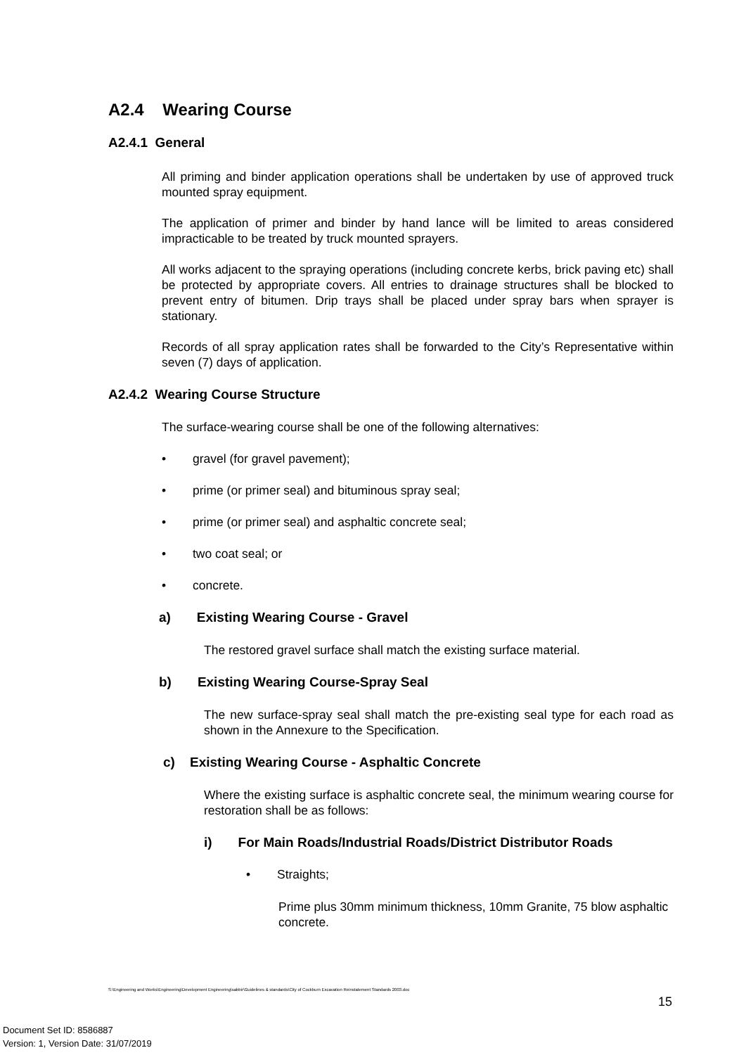A2.4 Wearing Course
A2.4.1 General
All priming and binder application operations shall be undertaken by use of approved truck mounted spray equipment.
The application of primer and binder by hand lance will be limited to areas considered impracticable to be treated by truck mounted sprayers.
All works adjacent to the spraying operations (including concrete kerbs, brick paving etc) shall be protected by appropriate covers. All entries to drainage structures shall be blocked to prevent entry of bitumen. Drip trays shall be placed under spray bars when sprayer is stationary.
Records of all spray application rates shall be forwarded to the City’s Representative within seven (7) days of application.
A2.4.2 Wearing Course Structure
The surface-wearing course shall be one of the following alternatives:
• gravel (for gravel pavement);
• prime (or primer seal) and bituminous spray seal;
• prime (or primer seal) and asphaltic concrete seal;
• two coat seal; or
• concrete.
a) Existing Wearing Course - Gravel
The restored gravel surface shall match the existing surface material.
b) Existing Wearing Course-Spray Seal
The new surface-spray seal shall match the pre-existing seal type for each road as shown in the Annexure to the Specification.
c) Existing Wearing Course - Asphaltic Concrete
Where the existing surface is asphaltic concrete seal, the minimum wearing course for restoration shall be as follows:
i) For Main Roads/Industrial Roads/District Distributor Roads
• Straights;
Prime plus 30mm minimum thickness, 10mm Granite, 75 blow asphaltic concrete.
S:\Engineering and Works\Engineering\Development Engineering\sabbir\Guidelines & standards\City of Cockburn Excavation Reinstatement Standards 2003.doc
15
Document Set ID: 8586887
Version: 1, Version Date: 31/07/2019